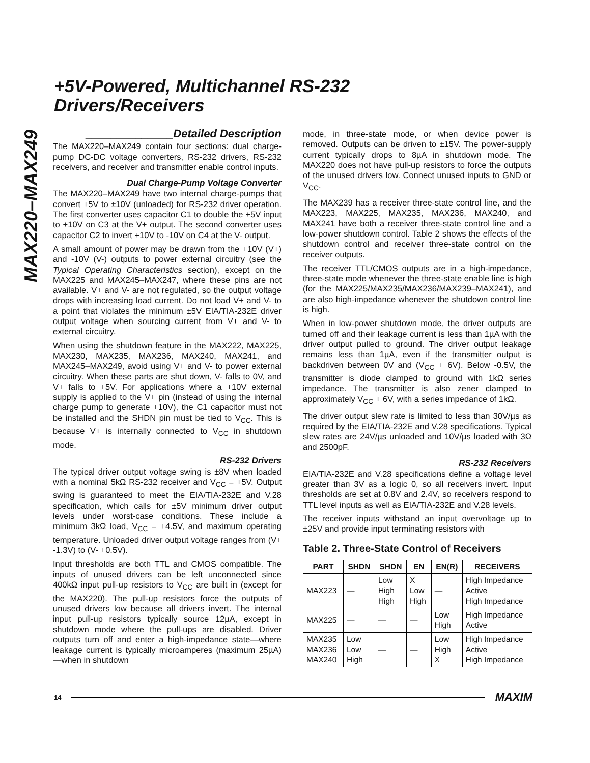MAX220–MAX249
+5V-Powered, Multichannel RS-232
Drivers/Receivers
______________Detailed Description
The MAX220–MAX249 contain four sections: dual charge-pump DC-DC voltage converters, RS-232 drivers, RS-232 receivers, and receiver and transmitter enable control inputs.
Dual Charge-Pump Voltage Converter
The MAX220–MAX249 have two internal charge-pumps that convert +5V to ±10V (unloaded) for RS-232 driver operation. The first converter uses capacitor C1 to double the +5V input to +10V on C3 at the V+ output. The second converter uses capacitor C2 to invert +10V to -10V on C4 at the V- output.
A small amount of power may be drawn from the +10V (V+) and -10V (V-) outputs to power external circuitry (see the Typical Operating Characteristics section), except on the MAX225 and MAX245–MAX247, where these pins are not available. V+ and V- are not regulated, so the output voltage drops with increasing load current. Do not load V+ and V- to a point that violates the minimum ±5V EIA/TIA-232E driver output voltage when sourcing current from V+ and V- to external circuitry.
When using the shutdown feature in the MAX222, MAX225, MAX230, MAX235, MAX236, MAX240, MAX241, and MAX245–MAX249, avoid using V+ and V- to power external circuitry. When these parts are shut down, V- falls to 0V, and V+ falls to +5V. For applications where a +10V external supply is applied to the V+ pin (instead of using the internal charge pump to generate +10V), the C1 capacitor must not be installed and the SHDN pin must be tied to V<sub>CC</sub>. This is because V+ is internally connected to V<sub>CC</sub> in shutdown mode.
RS-232 Drivers
The typical driver output voltage swing is ±8V when loaded with a nominal 5kΩ RS-232 receiver and V<sub>CC</sub> = +5V. Output swing is guaranteed to meet the EIA/TIA-232E and V.28 specification, which calls for ±5V minimum driver output levels under worst-case conditions. These include a minimum 3kΩ load, V<sub>CC</sub> = +4.5V, and maximum operating temperature. Unloaded driver output voltage ranges from (V+ -1.3V) to (V- +0.5V).
Input thresholds are both TTL and CMOS compatible. The inputs of unused drivers can be left unconnected since 400kΩ input pull-up resistors to V<sub>CC</sub> are built in (except for the MAX220). The pull-up resistors force the outputs of unused drivers low because all drivers invert. The internal input pull-up resistors typically source 12µA, except in shutdown mode where the pull-ups are disabled. Driver outputs turn off and enter a high-impedance state—where leakage current is typically microamperes (maximum 25µA)—when in shutdown
mode, in three-state mode, or when device power is removed. Outputs can be driven to ±15V. The power-supply current typically drops to 8µA in shutdown mode. The MAX220 does not have pull-up resistors to force the outputs of the unused drivers low. Connect unused inputs to GND or V<sub>CC</sub>.
The MAX239 has a receiver three-state control line, and the MAX223, MAX225, MAX235, MAX236, MAX240, and MAX241 have both a receiver three-state control line and a low-power shutdown control. Table 2 shows the effects of the shutdown control and receiver three-state control on the receiver outputs.
The receiver TTL/CMOS outputs are in a high-impedance, three-state mode whenever the three-state enable line is high (for the MAX225/MAX235/MAX236/MAX239–MAX241), and are also high-impedance whenever the shutdown control line is high.
When in low-power shutdown mode, the driver outputs are turned off and their leakage current is less than 1µA with the driver output pulled to ground. The driver output leakage remains less than 1µA, even if the transmitter output is backdriven between 0V and (V<sub>CC</sub> + 6V). Below -0.5V, the transmitter is diode clamped to ground with 1kΩ series impedance. The transmitter is also zener clamped to approximately V<sub>CC</sub> + 6V, with a series impedance of 1kΩ.
The driver output slew rate is limited to less than 30V/µs as required by the EIA/TIA-232E and V.28 specifications. Typical slew rates are 24V/µs unloaded and 10V/µs loaded with 3Ω and 2500pF.
RS-232 Receivers
EIA/TIA-232E and V.28 specifications define a voltage level greater than 3V as a logic 0, so all receivers invert. Input thresholds are set at 0.8V and 2.4V, so receivers respond to TTL level inputs as well as EIA/TIA-232E and V.28 levels.
The receiver inputs withstand an input overvoltage up to ±25V and provide input terminating resistors with
Table 2. Three-State Control of Receivers
| PART | SHDN | SHDN | EN | EN(R) | RECEIVERS |
| --- | --- | --- | --- | --- | --- |
| MAX223 | — | Low High High | X Low High | — | High Impedance Active High Impedance |
| MAX225 | — | — | — | Low High | High Impedance Active |
| MAX235 MAX236 MAX240 | Low Low High | — | — | Low High X | High Impedance Active High Impedance |
14 MAXIM